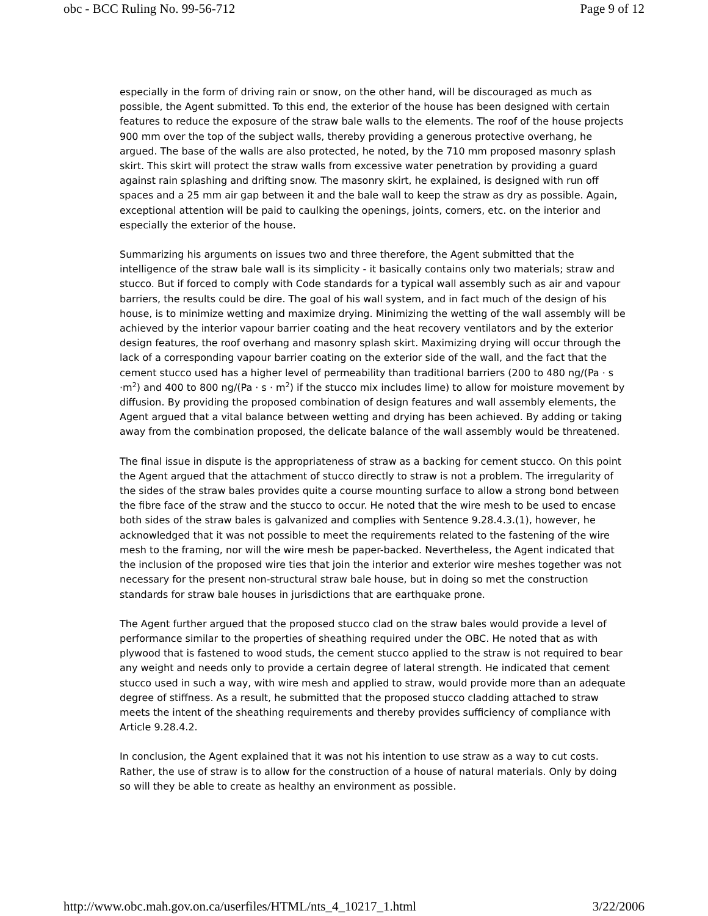obc - BCC Ruling No. 99-56-712 Page 9 of 12
especially in the form of driving rain or snow, on the other hand, will be discouraged as much as possible, the Agent submitted. To this end, the exterior of the house has been designed with certain features to reduce the exposure of the straw bale walls to the elements. The roof of the house projects 900 mm over the top of the subject walls, thereby providing a generous protective overhang, he argued. The base of the walls are also protected, he noted, by the 710 mm proposed masonry splash skirt. This skirt will protect the straw walls from excessive water penetration by providing a guard against rain splashing and drifting snow. The masonry skirt, he explained, is designed with run off spaces and a 25 mm air gap between it and the bale wall to keep the straw as dry as possible. Again, exceptional attention will be paid to caulking the openings, joints, corners, etc. on the interior and especially the exterior of the house.
Summarizing his arguments on issues two and three therefore, the Agent submitted that the intelligence of the straw bale wall is its simplicity - it basically contains only two materials; straw and stucco. But if forced to comply with Code standards for a typical wall assembly such as air and vapour barriers, the results could be dire. The goal of his wall system, and in fact much of the design of his house, is to minimize wetting and maximize drying. Minimizing the wetting of the wall assembly will be achieved by the interior vapour barrier coating and the heat recovery ventilators and by the exterior design features, the roof overhang and masonry splash skirt. Maximizing drying will occur through the lack of a corresponding vapour barrier coating on the exterior side of the wall, and the fact that the cement stucco used has a higher level of permeability than traditional barriers (200 to 480 ng/(Pa · s ·m<sup>2</sup>) and 400 to 800 ng/(Pa · s · m<sup>2</sup>) if the stucco mix includes lime) to allow for moisture movement by diffusion. By providing the proposed combination of design features and wall assembly elements, the Agent argued that a vital balance between wetting and drying has been achieved. By adding or taking away from the combination proposed, the delicate balance of the wall assembly would be threatened.
The final issue in dispute is the appropriateness of straw as a backing for cement stucco. On this point the Agent argued that the attachment of stucco directly to straw is not a problem. The irregularity of the sides of the straw bales provides quite a course mounting surface to allow a strong bond between the fibre face of the straw and the stucco to occur. He noted that the wire mesh to be used to encase both sides of the straw bales is galvanized and complies with Sentence 9.28.4.3.(1), however, he acknowledged that it was not possible to meet the requirements related to the fastening of the wire mesh to the framing, nor will the wire mesh be paper-backed. Nevertheless, the Agent indicated that the inclusion of the proposed wire ties that join the interior and exterior wire meshes together was not necessary for the present non-structural straw bale house, but in doing so met the construction standards for straw bale houses in jurisdictions that are earthquake prone.
The Agent further argued that the proposed stucco clad on the straw bales would provide a level of performance similar to the properties of sheathing required under the OBC. He noted that as with plywood that is fastened to wood studs, the cement stucco applied to the straw is not required to bear any weight and needs only to provide a certain degree of lateral strength. He indicated that cement stucco used in such a way, with wire mesh and applied to straw, would provide more than an adequate degree of stiffness. As a result, he submitted that the proposed stucco cladding attached to straw meets the intent of the sheathing requirements and thereby provides sufficiency of compliance with Article 9.28.4.2.
In conclusion, the Agent explained that it was not his intention to use straw as a way to cut costs. Rather, the use of straw is to allow for the construction of a house of natural materials. Only by doing so will they be able to create as healthy an environment as possible.
http://www.obc.mah.gov.on.ca/userfiles/HTML/nts_4_10217_1.html 3/22/2006